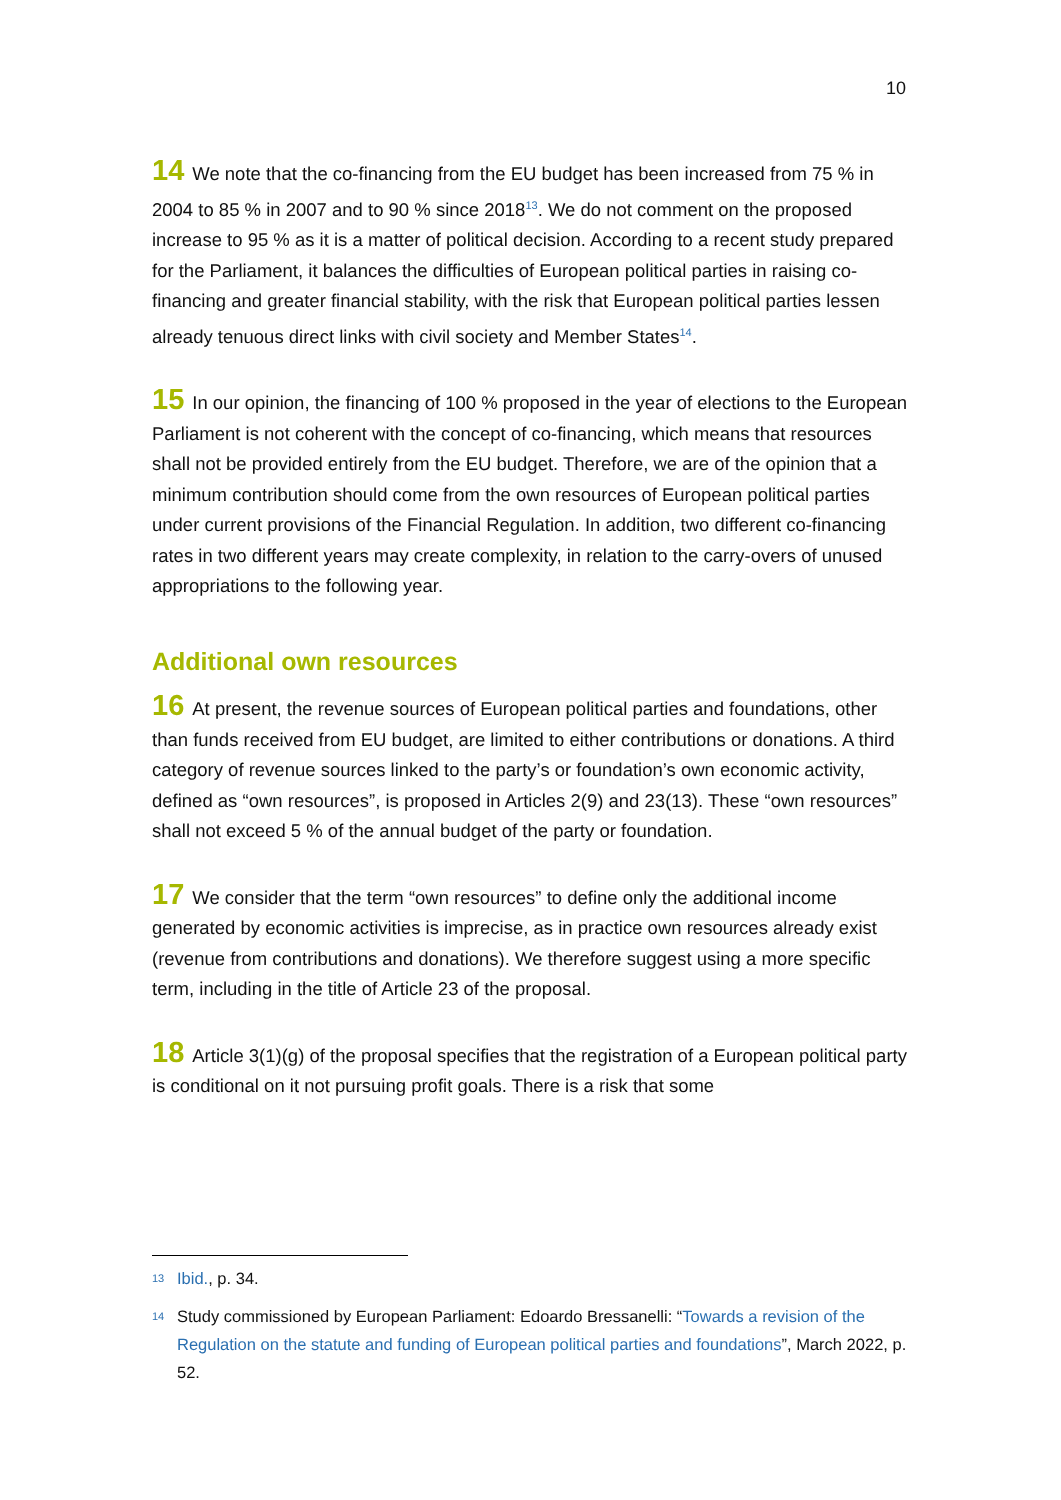10
14 We note that the co-financing from the EU budget has been increased from 75 % in 2004 to 85 % in 2007 and to 90 % since 2018<sup>13</sup>. We do not comment on the proposed increase to 95 % as it is a matter of political decision. According to a recent study prepared for the Parliament, it balances the difficulties of European political parties in raising co-financing and greater financial stability, with the risk that European political parties lessen already tenuous direct links with civil society and Member States<sup>14</sup>.
15 In our opinion, the financing of 100 % proposed in the year of elections to the European Parliament is not coherent with the concept of co-financing, which means that resources shall not be provided entirely from the EU budget. Therefore, we are of the opinion that a minimum contribution should come from the own resources of European political parties under current provisions of the Financial Regulation. In addition, two different co-financing rates in two different years may create complexity, in relation to the carry-overs of unused appropriations to the following year.
Additional own resources
16 At present, the revenue sources of European political parties and foundations, other than funds received from EU budget, are limited to either contributions or donations. A third category of revenue sources linked to the party’s or foundation’s own economic activity, defined as “own resources”, is proposed in Articles 2(9) and 23(13). These “own resources” shall not exceed 5 % of the annual budget of the party or foundation.
17 We consider that the term “own resources” to define only the additional income generated by economic activities is imprecise, as in practice own resources already exist (revenue from contributions and donations). We therefore suggest using a more specific term, including in the title of Article 23 of the proposal.
18 Article 3(1)(g) of the proposal specifies that the registration of a European political party is conditional on it not pursuing profit goals. There is a risk that some
<sup>13</sup> Ibid., p. 34.
<sup>14</sup> Study commissioned by European Parliament: Edoardo Bressanelli: “Towards a revision of the Regulation on the statute and funding of European political parties and foundations”, March 2022, p. 52.